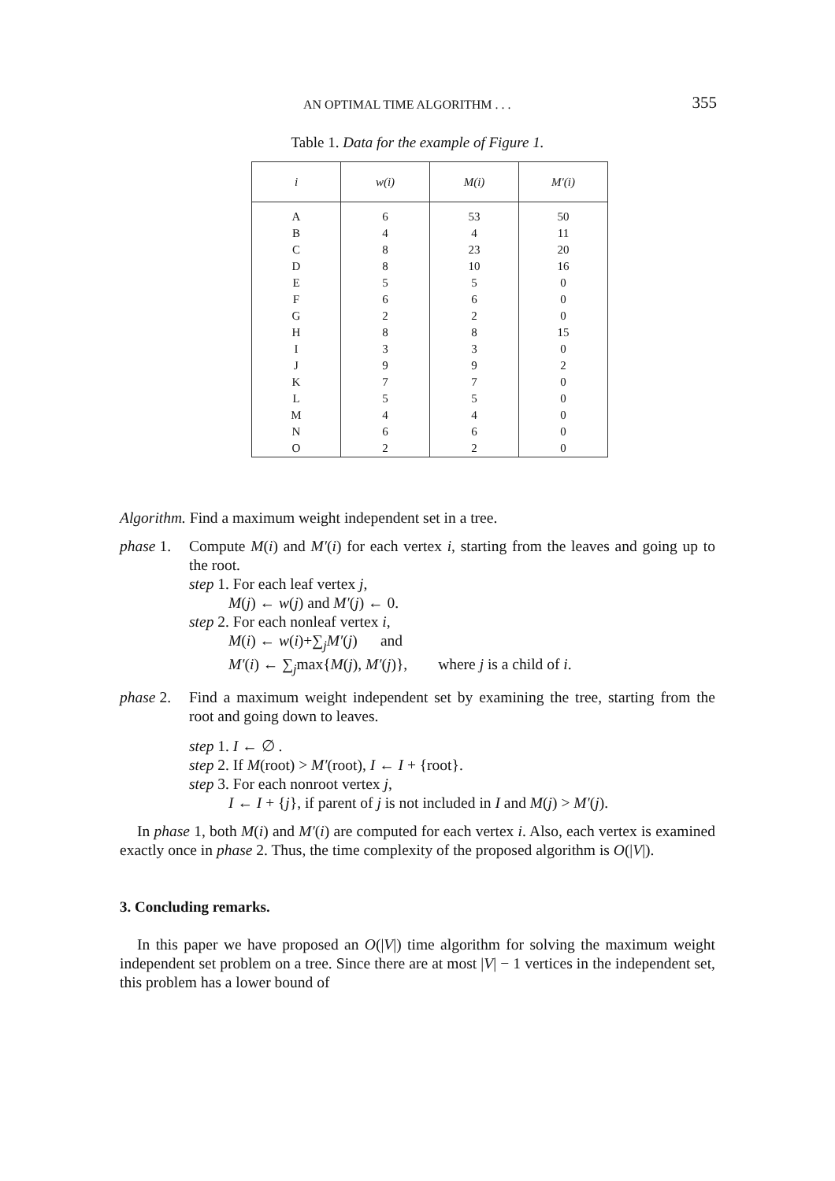AN OPTIMAL TIME ALGORITHM . . . 355
Table 1. Data for the example of Figure 1.
| i | w(i) | M(i) | M′(i) |
| --- | --- | --- | --- |
| A | 6 | 53 | 50 |
| B | 4 | 4 | 11 |
| C | 8 | 23 | 20 |
| D | 8 | 10 | 16 |
| E | 5 | 5 | 0 |
| F | 6 | 6 | 0 |
| G | 2 | 2 | 0 |
| H | 8 | 8 | 15 |
| I | 3 | 3 | 0 |
| J | 9 | 9 | 2 |
| K | 7 | 7 | 0 |
| L | 5 | 5 | 0 |
| M | 4 | 4 | 0 |
| N | 6 | 6 | 0 |
| O | 2 | 2 | 0 |
Algorithm. Find a maximum weight independent set in a tree.
phase 1.
Compute M(i) and M′(i) for each vertex i, starting from the leaves and going up to the root.
step 1. For each leaf vertex j,
M(j) ← w(j) and M′(j) ← 0.
step 2. For each nonleaf vertex i,
M(i) ← w(i)+∑<sub>j</sub>M′(j) and
M′(i) ← ∑<sub>j</sub>max{M(j), M′(j)}, where j is a child of i.
phase 2.
Find a maximum weight independent set by examining the tree, starting from the root and going down to leaves.
step 1. I ← ∅ .
step 2. If M(root) > M′(root), I ← I + {root}.
step 3. For each nonroot vertex j,
I ← I + {j}, if parent of j is not included in I and M(j) > M′(j).
In phase 1, both M(i) and M′(i) are computed for each vertex i. Also, each vertex is examined exactly once in phase 2. Thus, the time complexity of the proposed algorithm is O(|V|).
3. Concluding remarks.
In this paper we have proposed an O(|V|) time algorithm for solving the maximum weight independent set problem on a tree. Since there are at most |V| − 1 vertices in the independent set, this problem has a lower bound of